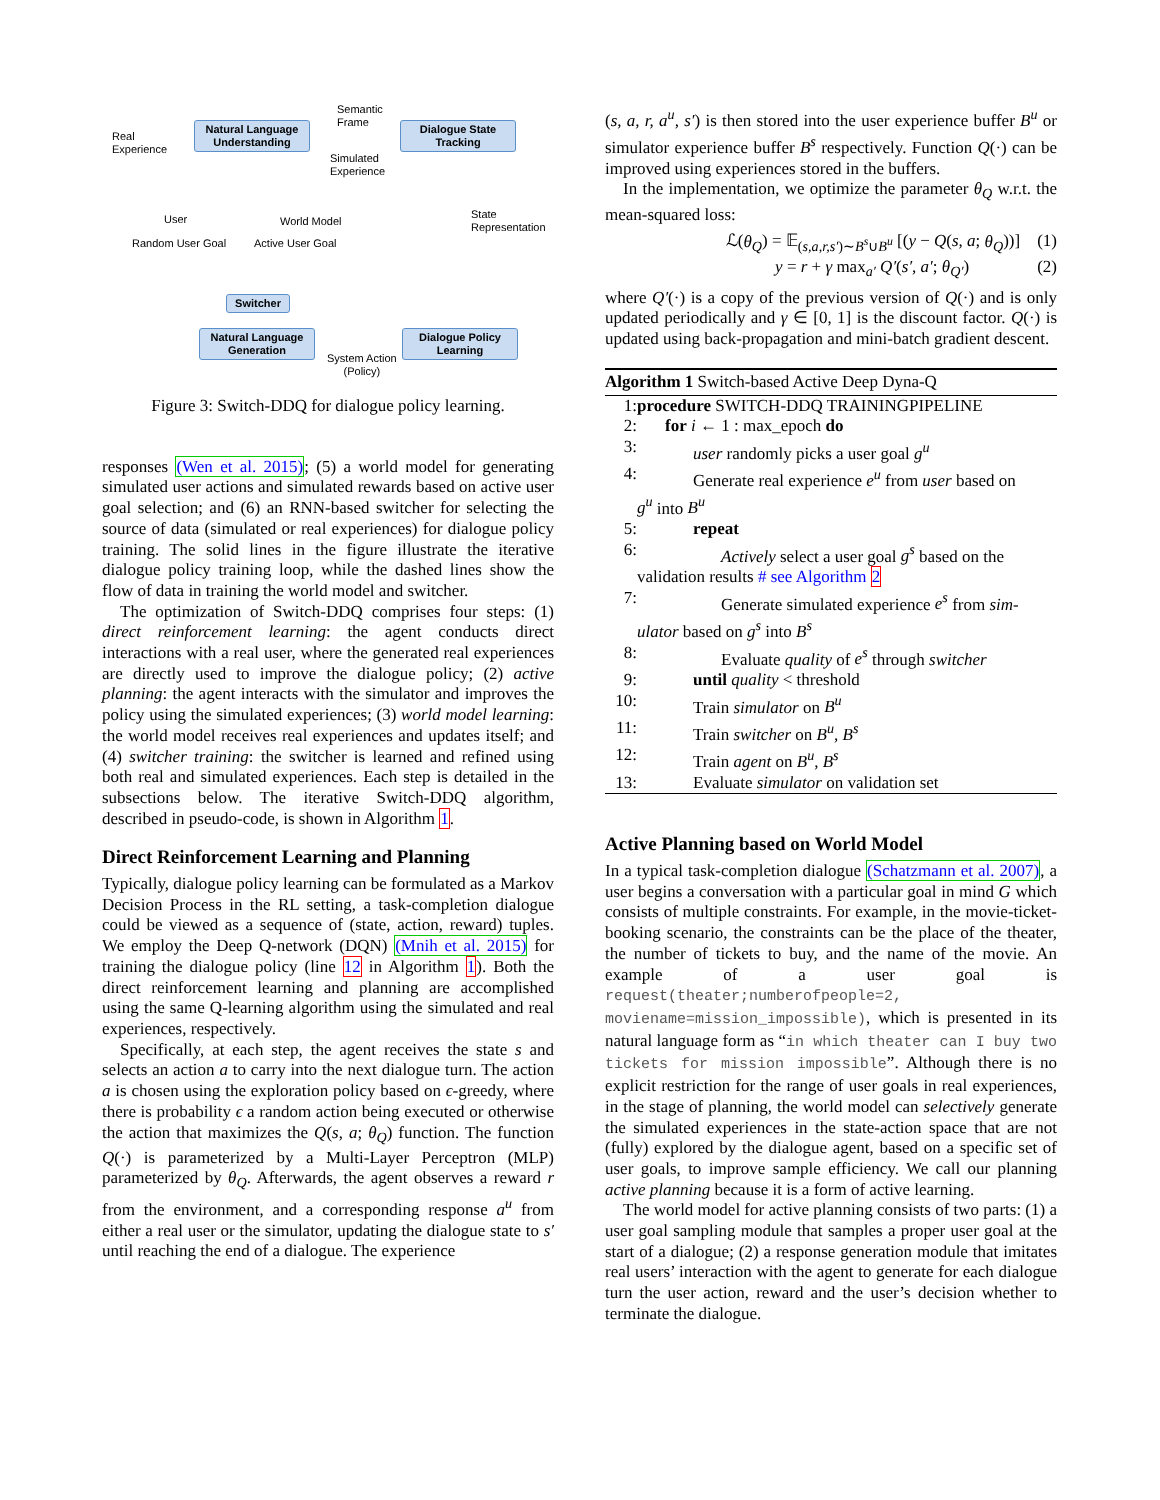Real
Experience
Natural Language
Understanding
Semantic
Frame
Dialogue State
Tracking
Simulated
Experience
User World Model
State
Representation
Random User Goal Active User Goal
Switcher
Natural Language
Generation
Dialogue Policy
Learning
System Action
(Policy)
Figure 3: Switch-DDQ for dialogue policy learning.
responses (Wen et al. 2015); (5) a world model for generating simulated user actions and simulated rewards based on active user goal selection; and (6) an RNN-based switcher for selecting the source of data (simulated or real experiences) for dialogue policy training. The solid lines in the figure illustrate the iterative dialogue policy training loop, while the dashed lines show the flow of data in training the world model and switcher.
The optimization of Switch-DDQ comprises four steps: (1) direct reinforcement learning: the agent conducts direct interactions with a real user, where the generated real experiences are directly used to improve the dialogue policy; (2) active planning: the agent interacts with the simulator and improves the policy using the simulated experiences; (3) world model learning: the world model receives real experiences and updates itself; and (4) switcher training: the switcher is learned and refined using both real and simulated experiences. Each step is detailed in the subsections below. The iterative Switch-DDQ algorithm, described in pseudo-code, is shown in Algorithm 1.
Direct Reinforcement Learning and Planning
Typically, dialogue policy learning can be formulated as a Markov Decision Process in the RL setting, a task-completion dialogue could be viewed as a sequence of (state, action, reward) tuples. We employ the Deep Q-network (DQN) (Mnih et al. 2015) for training the dialogue policy (line 12 in Algorithm 1). Both the direct reinforcement learning and planning are accomplished using the same Q-learning algorithm using the simulated and real experiences, respectively.
Specifically, at each step, the agent receives the state s and selects an action a to carry into the next dialogue turn. The action a is chosen using the exploration policy based on ϵ-greedy, where there is probability ϵ a random action being executed or otherwise the action that maximizes the Q(s, a; θ<sub>Q</sub>) function. The function Q(·) is parameterized by a Multi-Layer Perceptron (MLP) parameterized by θ<sub>Q</sub>. Afterwards, the agent observes a reward r from the environment, and a corresponding response a<sup>u</sup> from either a real user or the simulator, updating the dialogue state to s′ until reaching the end of a dialogue. The experience
(s, a, r, a<sup>u</sup>, s′) is then stored into the user experience buffer B<sup>u</sup> or simulator experience buffer B<sup>s</sup> respectively. Function Q(·) can be improved using experiences stored in the buffers.
In the implementation, we optimize the parameter θ<sub>Q</sub> w.r.t. the mean-squared loss:
ℒ(θ<sub>Q</sub>) = 𝔼<sub>(s,a,r,s′)∼B<sup>s</sup>∪B<sup>u</sup></sub> [(y − Q(s, a; θ<sub>Q</sub>))] (1)
y = r + γ max<sub>a′</sub> Q′(s′, a′; θ<sub>Q′</sub>) (2)
where Q′(·) is a copy of the previous version of Q(·) and is only updated periodically and γ ∈ [0, 1] is the discount factor. Q(·) is updated using back-propagation and mini-batch gradient descent.
Algorithm 1 Switch-based Active Deep Dyna-Q
| 1: | procedure SWITCH-DDQ TRAININGPIPELINE |
| 2: | for i ← 1 : max_epoch do |
| 3: | user randomly picks a user goal g<sup>u</sup> |
| 4: | Generate real experience e<sup>u</sup> from user based on |
| | g<sup>u</sup> into B<sup>u</sup> |
| 5: | repeat |
| 6: | Actively select a user goal g<sup>s</sup> based on the |
| | validation results # see Algorithm 2 |
| 7: | Generate simulated experience e<sup>s</sup> from sim- |
| | ulator based on g<sup>s</sup> into B<sup>s</sup> |
| 8: | Evaluate quality of e<sup>s</sup> through switcher |
| 9: | until quality < threshold |
| 10: | Train simulator on B<sup>u</sup> |
| 11: | Train switcher on B<sup>u</sup>, B<sup>s</sup> |
| 12: | Train agent on B<sup>u</sup>, B<sup>s</sup> |
| 13: | Evaluate simulator on validation set |
Active Planning based on World Model
In a typical task-completion dialogue (Schatzmann et al. 2007), a user begins a conversation with a particular goal in mind G which consists of multiple constraints. For example, in the movie-ticket-booking scenario, the constraints can be the place of the theater, the number of tickets to buy, and the name of the movie. An example of a user goal is request(theater;numberofpeople=2, moviename=mission_impossible), which is presented in its natural language form as “in which theater can I buy two tickets for mission impossible”. Although there is no explicit restriction for the range of user goals in real experiences, in the stage of planning, the world model can selectively generate the simulated experiences in the state-action space that are not (fully) explored by the dialogue agent, based on a specific set of user goals, to improve sample efficiency. We call our planning active planning because it is a form of active learning.
The world model for active planning consists of two parts: (1) a user goal sampling module that samples a proper user goal at the start of a dialogue; (2) a response generation module that imitates real users’ interaction with the agent to generate for each dialogue turn the user action, reward and the user’s decision whether to terminate the dialogue.